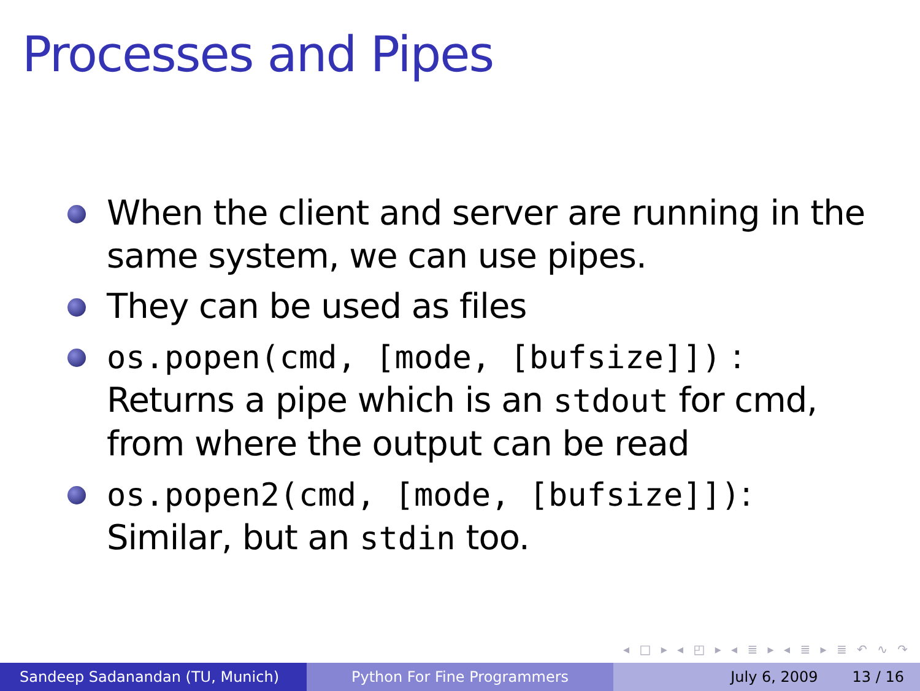Processes and Pipes
When the client and server are running in the same system, we can use pipes.
They can be used as files
os.popen(cmd, [mode, [bufsize]]) : Returns a pipe which is an stdout for cmd, from where the output can be read
os.popen2(cmd, [mode, [bufsize]]): Similar, but an stdin too.
◂ □ ▸ ◂ ◰ ▸ ◂ ≣ ▸ ◂ ≣ ▸ ≣ ↶ ∿ ↷
Sandeep Sadanandan (TU, Munich) Python For Fine Programmers July 6, 2009 13 / 16